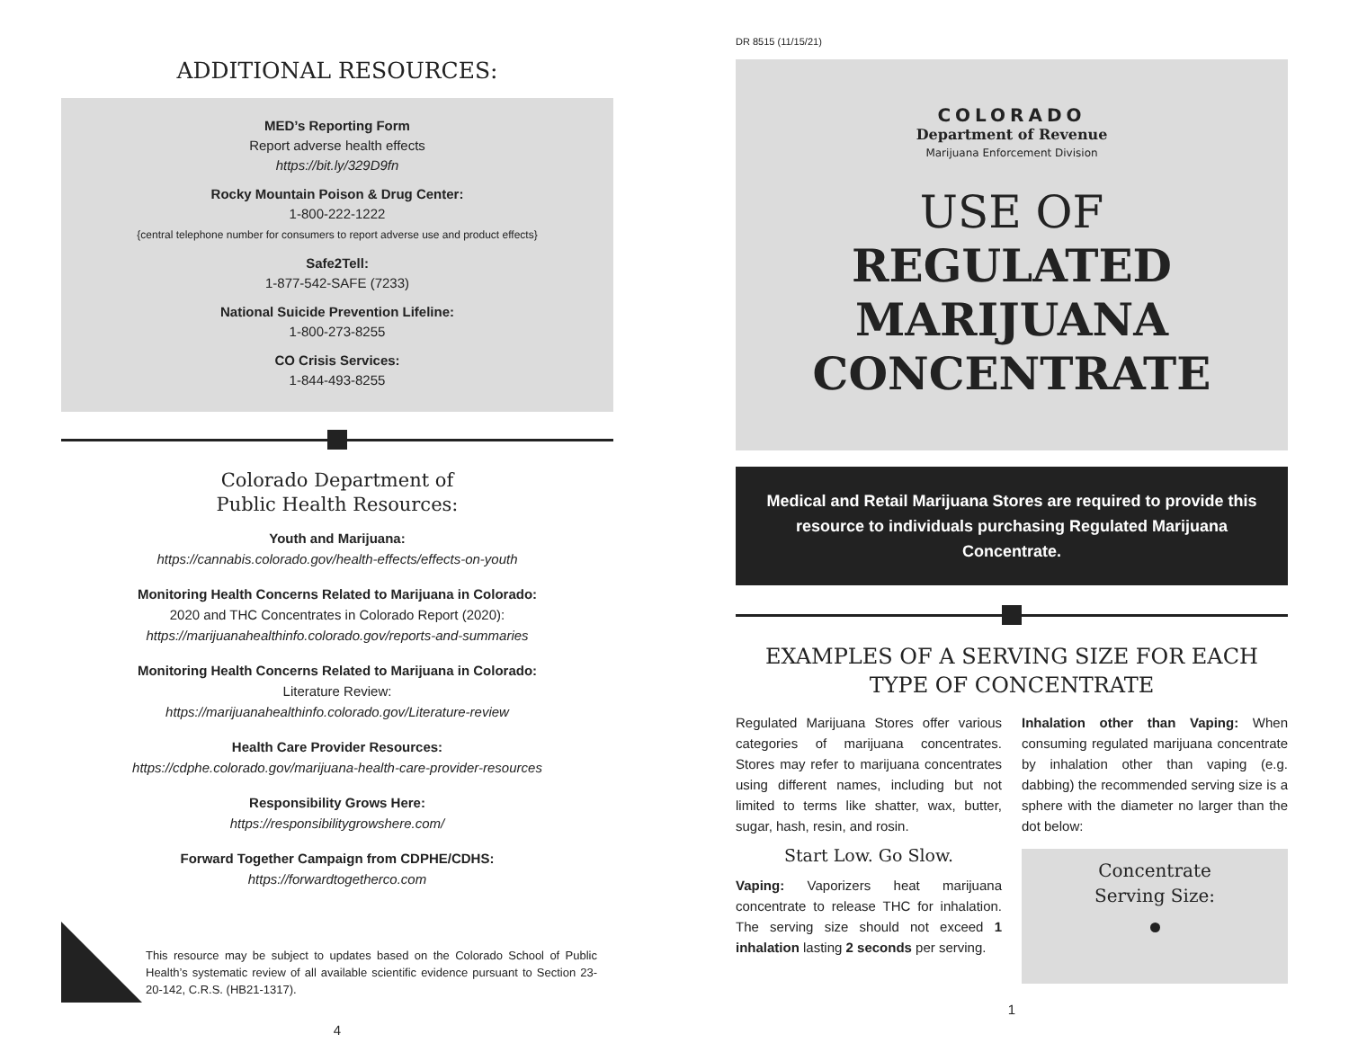ADDITIONAL RESOURCES:
MED’s Reporting Form
Report adverse health effects
https://bit.ly/329D9fn
Rocky Mountain Poison & Drug Center:
1-800-222-1222
{central telephone number for consumers to report adverse use and product effects}
Safe2Tell:
1-877-542-SAFE (7233)
National Suicide Prevention Lifeline:
1-800-273-8255
CO Crisis Services:
1-844-493-8255
Colorado Department of
Public Health Resources:
Youth and Marijuana:
https://cannabis.colorado.gov/health-effects/effects-on-youth
Monitoring Health Concerns Related to Marijuana in Colorado:
2020 and THC Concentrates in Colorado Report (2020):
https://marijuanahealthinfo.colorado.gov/reports-and-summaries
Monitoring Health Concerns Related to Marijuana in Colorado:
Literature Review:
https://marijuanahealthinfo.colorado.gov/Literature-review
Health Care Provider Resources:
https://cdphe.colorado.gov/marijuana-health-care-provider-resources
Responsibility Grows Here:
https://responsibilitygrowshere.com/
Forward Together Campaign from CDPHE/CDHS:
https://forwardtogetherco.com
This resource may be subject to updates based on the Colorado School of Public Health’s systematic review of all available scientific evidence pursuant to Section 23-20-142, C.R.S. (HB21-1317).
4
DR 8515 (11/15/21)
COLORADO
Department of Revenue
Marijuana Enforcement Division
USE OF
REGULATED
MARIJUANA
CONCENTRATE
Medical and Retail Marijuana Stores are required to provide this resource to individuals purchasing Regulated Marijuana Concentrate.
EXAMPLES OF A SERVING SIZE FOR EACH
TYPE OF CONCENTRATE
Regulated Marijuana Stores offer various categories of marijuana concentrates. Stores may refer to marijuana concentrates using different names, including but not limited to terms like shatter, wax, butter, sugar, hash, resin, and rosin.
Start Low. Go Slow.
Vaping: Vaporizers heat marijuana concentrate to release THC for inhalation. The serving size should not exceed 1 inhalation lasting 2 seconds per serving.
Inhalation other than Vaping: When consuming regulated marijuana concentrate by inhalation other than vaping (e.g. dabbing) the recommended serving size is a sphere with the diameter no larger than the dot below:
Concentrate
Serving Size:
1